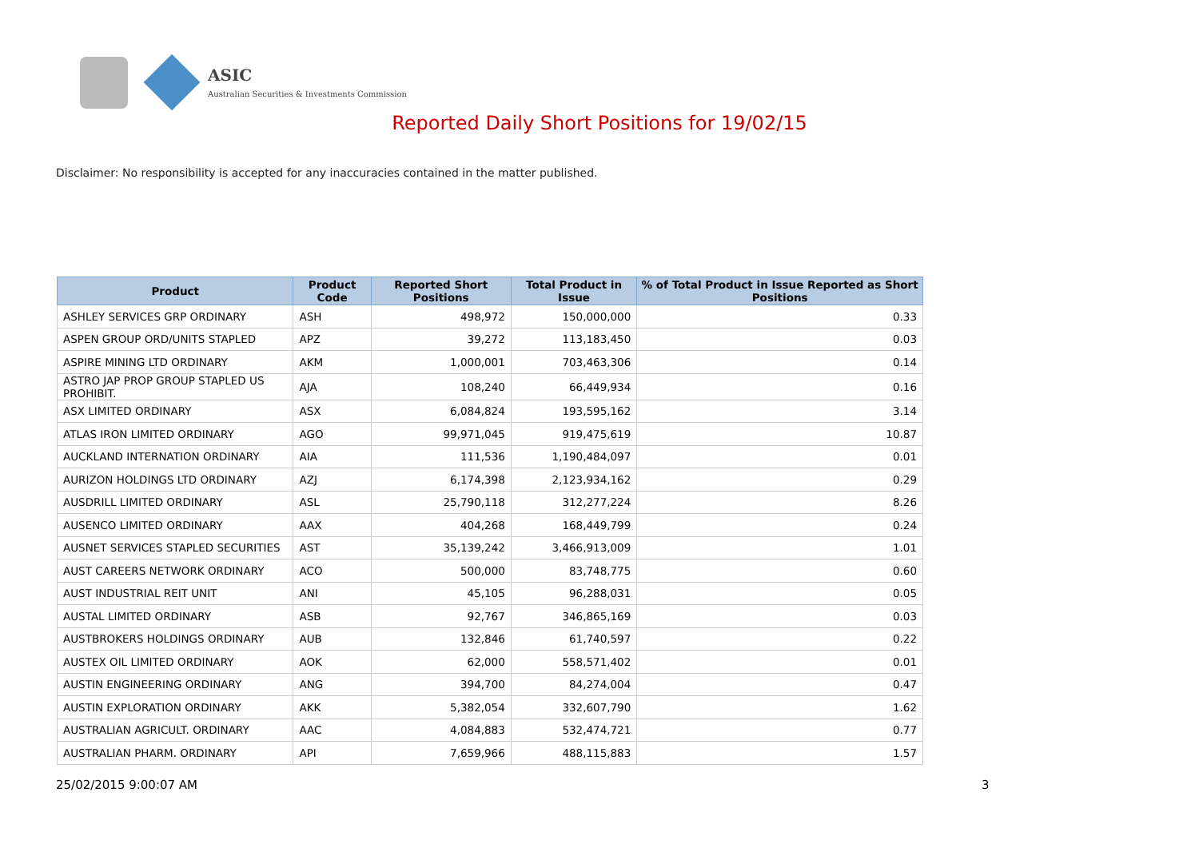ASIC
Australian Securities & Investments Commission
Reported Daily Short Positions for 19/02/15
Disclaimer: No responsibility is accepted for any inaccuracies contained in the matter published.
| Product | Product Code | Reported Short Positions | Total Product in Issue | % of Total Product in Issue Reported as Short Positions |
| --- | --- | --- | --- | --- |
| ASHLEY SERVICES GRP ORDINARY | ASH | 498,972 | 150,000,000 | 0.33 |
| ASPEN GROUP ORD/UNITS STAPLED | APZ | 39,272 | 113,183,450 | 0.03 |
| ASPIRE MINING LTD ORDINARY | AKM | 1,000,001 | 703,463,306 | 0.14 |
| ASTRO JAP PROP GROUP STAPLED US PROHIBIT. | AJA | 108,240 | 66,449,934 | 0.16 |
| ASX LIMITED ORDINARY | ASX | 6,084,824 | 193,595,162 | 3.14 |
| ATLAS IRON LIMITED ORDINARY | AGO | 99,971,045 | 919,475,619 | 10.87 |
| AUCKLAND INTERNATION ORDINARY | AIA | 111,536 | 1,190,484,097 | 0.01 |
| AURIZON HOLDINGS LTD ORDINARY | AZJ | 6,174,398 | 2,123,934,162 | 0.29 |
| AUSDRILL LIMITED ORDINARY | ASL | 25,790,118 | 312,277,224 | 8.26 |
| AUSENCO LIMITED ORDINARY | AAX | 404,268 | 168,449,799 | 0.24 |
| AUSNET SERVICES STAPLED SECURITIES | AST | 35,139,242 | 3,466,913,009 | 1.01 |
| AUST CAREERS NETWORK ORDINARY | ACO | 500,000 | 83,748,775 | 0.60 |
| AUST INDUSTRIAL REIT UNIT | ANI | 45,105 | 96,288,031 | 0.05 |
| AUSTAL LIMITED ORDINARY | ASB | 92,767 | 346,865,169 | 0.03 |
| AUSTBROKERS HOLDINGS ORDINARY | AUB | 132,846 | 61,740,597 | 0.22 |
| AUSTEX OIL LIMITED ORDINARY | AOK | 62,000 | 558,571,402 | 0.01 |
| AUSTIN ENGINEERING ORDINARY | ANG | 394,700 | 84,274,004 | 0.47 |
| AUSTIN EXPLORATION ORDINARY | AKK | 5,382,054 | 332,607,790 | 1.62 |
| AUSTRALIAN AGRICULT. ORDINARY | AAC | 4,084,883 | 532,474,721 | 0.77 |
| AUSTRALIAN PHARM. ORDINARY | API | 7,659,966 | 488,115,883 | 1.57 |
25/02/2015 9:00:07 AM 3